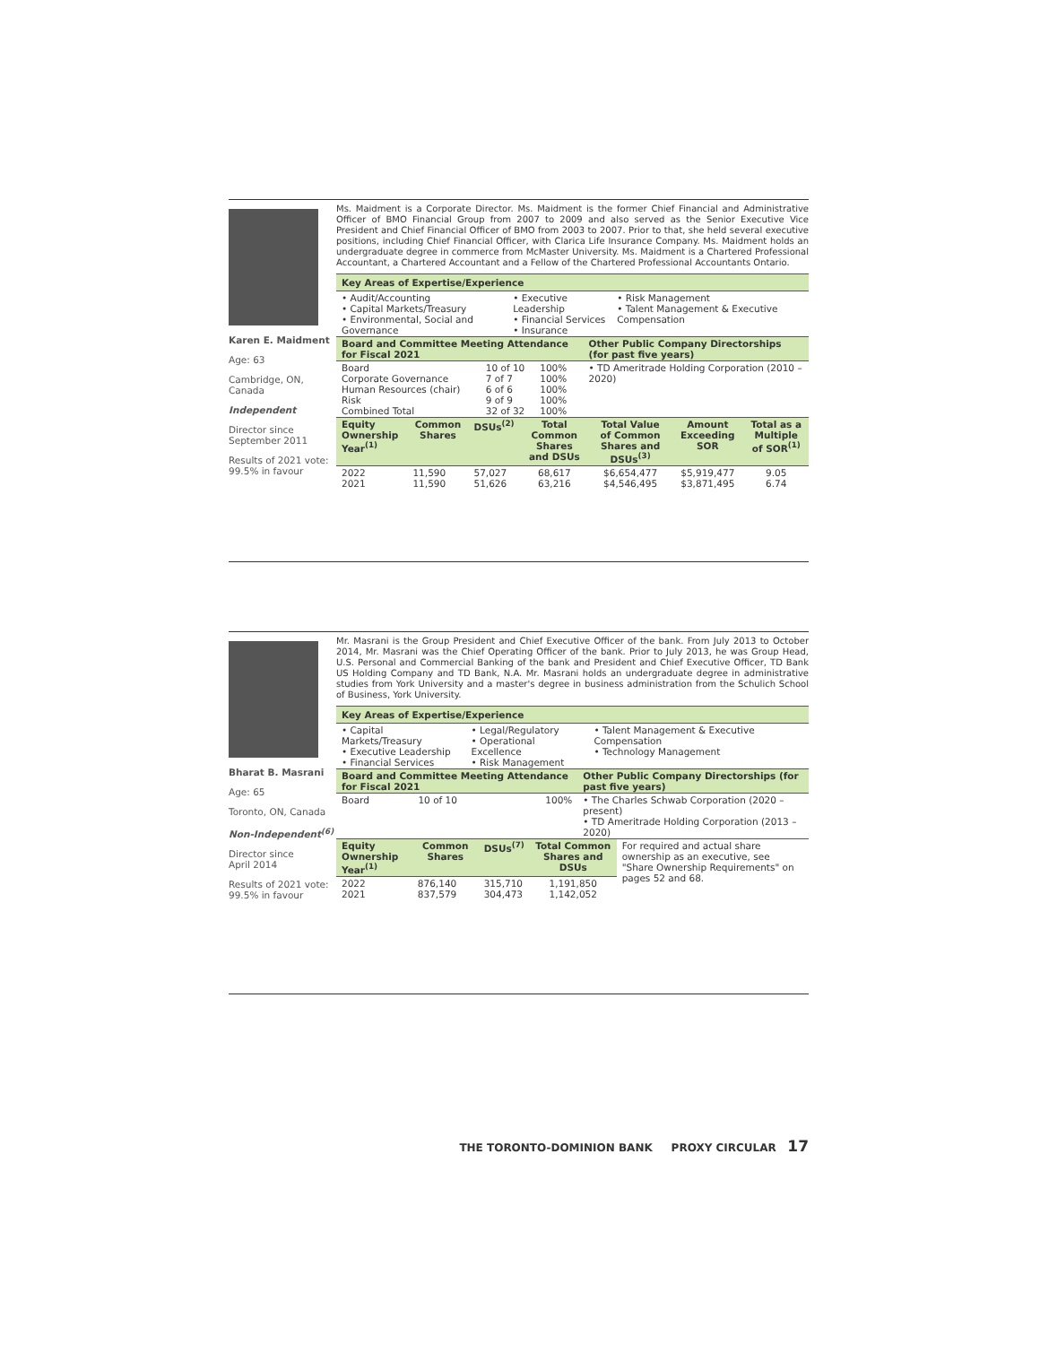Karen E. Maidment
Age: 63
Cambridge, ON,
Canada
Independent
Director since
September 2011
Results of 2021 vote:
99.5% in favour
Ms. Maidment is a Corporate Director. Ms. Maidment is the former Chief Financial and Administrative Officer of BMO Financial Group from 2007 to 2009 and also served as the Senior Executive Vice President and Chief Financial Officer of BMO from 2003 to 2007. Prior to that, she held several executive positions, including Chief Financial Officer, with Clarica Life Insurance Company. Ms. Maidment holds an undergraduate degree in commerce from McMaster University. Ms. Maidment is a Chartered Professional Accountant, a Chartered Accountant and a Fellow of the Chartered Professional Accountants Ontario.
Key Areas of Expertise/Experience
| • Audit/Accounting • Capital Markets/Treasury • Environmental, Social and Governance | • Executive Leadership • Financial Services • Insurance | • Risk Management • Talent Management & Executive Compensation |
| Board and Committee Meeting Attendance for Fiscal 2021 | | | Other Public Company Directorships (for past five years) |
| --- | --- | --- | --- |
| Board Corporate Governance Human Resources (chair) Risk Combined Total | 10 of 10 7 of 7 6 of 6 9 of 9 32 of 32 | 100% 100% 100% 100% 100% | • TD Ameritrade Holding Corporation (2010 – 2020) |
| Equity Ownership Year<sup>(1)</sup> | Common Shares | DSUs<sup>(2)</sup> | Total Common Shares and DSUs | Total Value of Common Shares and DSUs<sup>(3)</sup> | Amount Exceeding SOR | Total as a Multiple of SOR<sup>(1)</sup> |
| --- | --- | --- | --- | --- | --- | --- |
| 2022 2021 | 11,590 11,590 | 57,027 51,626 | 68,617 63,216 | $6,654,477 $4,546,495 | $5,919,477 $3,871,495 | 9.05 6.74 |
Bharat B. Masrani
Age: 65
Toronto, ON, Canada
Non-Independent<sup>(6)</sup>
Director since
April 2014
Results of 2021 vote:
99.5% in favour
Mr. Masrani is the Group President and Chief Executive Officer of the bank. From July 2013 to October 2014, Mr. Masrani was the Chief Operating Officer of the bank. Prior to July 2013, he was Group Head, U.S. Personal and Commercial Banking of the bank and President and Chief Executive Officer, TD Bank US Holding Company and TD Bank, N.A. Mr. Masrani holds an undergraduate degree in administrative studies from York University and a master's degree in business administration from the Schulich School of Business, York University.
Key Areas of Expertise/Experience
| • Capital Markets/Treasury • Executive Leadership • Financial Services | • Legal/Regulatory • Operational Excellence • Risk Management | • Talent Management & Executive Compensation • Technology Management |
| Board and Committee Meeting Attendance for Fiscal 2021 | | | Other Public Company Directorships (for past five years) |
| --- | --- | --- | --- |
| Board | 10 of 10 | 100% | • The Charles Schwab Corporation (2020 – present) • TD Ameritrade Holding Corporation (2013 – 2020) |
| Equity Ownership Year<sup>(1)</sup> | Common Shares | DSUs<sup>(7)</sup> | Total Common Shares and DSUs | For required and actual share ownership as an executive, see "Share Ownership Requirements" on pages 52 and 68. |
| 2022 2021 | 876,140 837,579 | 315,710 304,473 | 1,191,850 1,142,052 | |
THE TORONTO-DOMINION BANK PROXY CIRCULAR 17